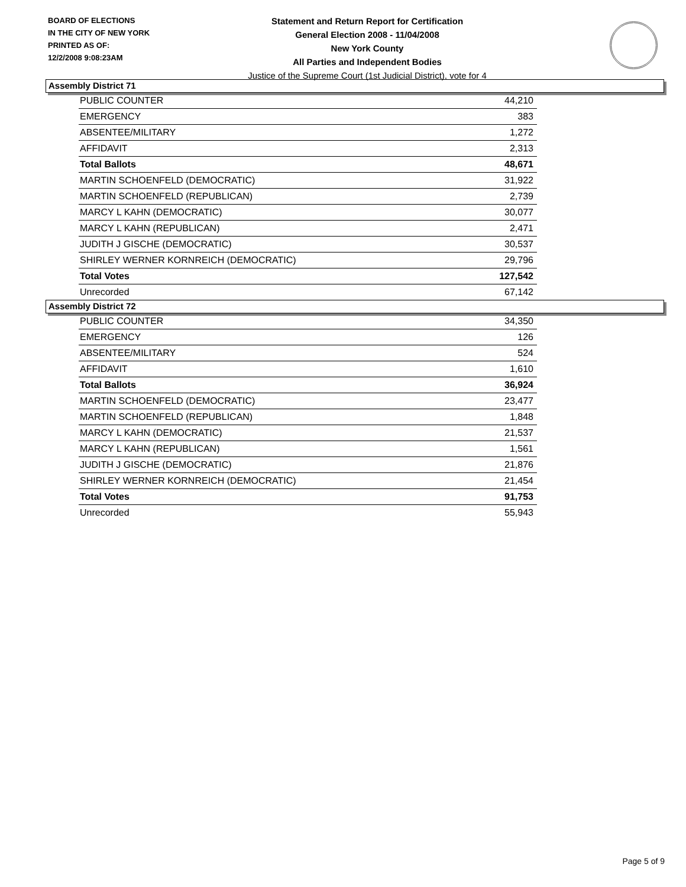BOARD OF ELECTIONS
IN THE CITY OF NEW YORK
PRINTED AS OF:
12/2/2008 9:08:23AM
Statement and Return Report for Certification
General Election 2008 - 11/04/2008
New York County
All Parties and Independent Bodies
Justice of the Supreme Court (1st Judicial District), vote for 4
Assembly District 71
| PUBLIC COUNTER | 44,210 |
| EMERGENCY | 383 |
| ABSENTEE/MILITARY | 1,272 |
| AFFIDAVIT | 2,313 |
| Total Ballots | 48,671 |
| MARTIN SCHOENFELD (DEMOCRATIC) | 31,922 |
| MARTIN SCHOENFELD (REPUBLICAN) | 2,739 |
| MARCY L KAHN (DEMOCRATIC) | 30,077 |
| MARCY L KAHN (REPUBLICAN) | 2,471 |
| JUDITH J GISCHE (DEMOCRATIC) | 30,537 |
| SHIRLEY WERNER KORNREICH (DEMOCRATIC) | 29,796 |
| Total Votes | 127,542 |
| Unrecorded | 67,142 |
Assembly District 72
| PUBLIC COUNTER | 34,350 |
| EMERGENCY | 126 |
| ABSENTEE/MILITARY | 524 |
| AFFIDAVIT | 1,610 |
| Total Ballots | 36,924 |
| MARTIN SCHOENFELD (DEMOCRATIC) | 23,477 |
| MARTIN SCHOENFELD (REPUBLICAN) | 1,848 |
| MARCY L KAHN (DEMOCRATIC) | 21,537 |
| MARCY L KAHN (REPUBLICAN) | 1,561 |
| JUDITH J GISCHE (DEMOCRATIC) | 21,876 |
| SHIRLEY WERNER KORNREICH (DEMOCRATIC) | 21,454 |
| Total Votes | 91,753 |
| Unrecorded | 55,943 |
Page 5 of 9